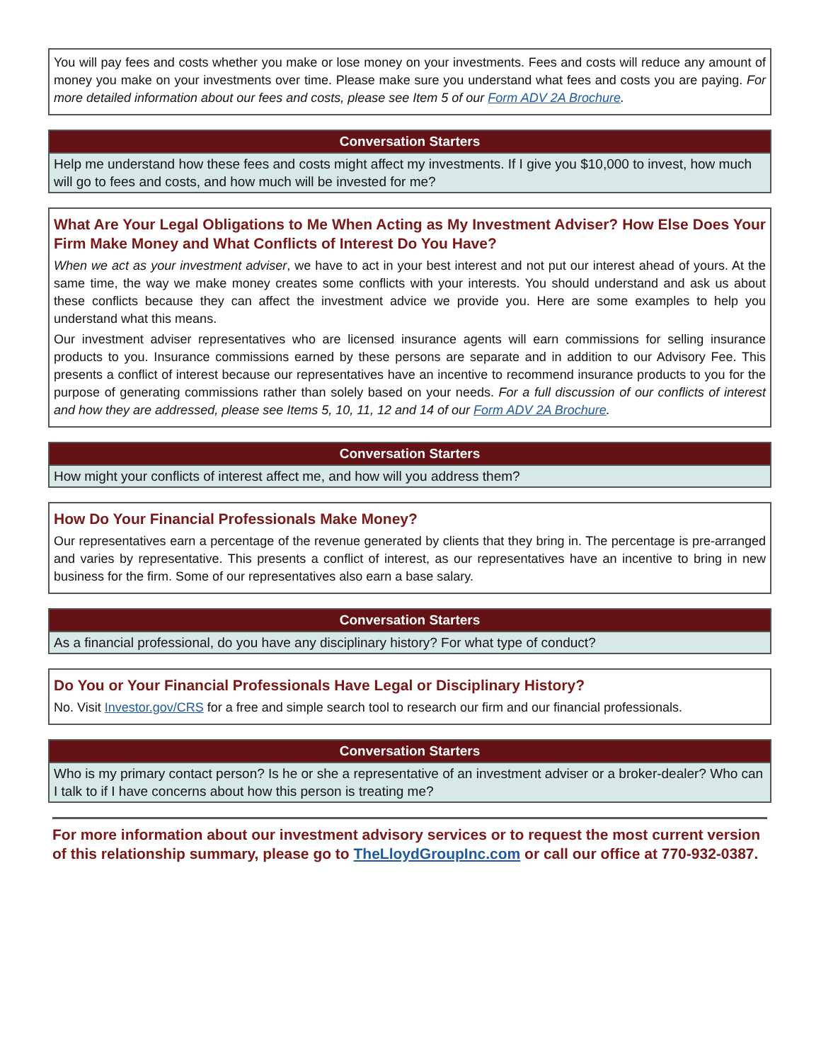You will pay fees and costs whether you make or lose money on your investments. Fees and costs will reduce any amount of money you make on your investments over time. Please make sure you understand what fees and costs you are paying. For more detailed information about our fees and costs, please see Item 5 of our Form ADV 2A Brochure.
Conversation Starters
Help me understand how these fees and costs might affect my investments. If I give you $10,000 to invest, how much will go to fees and costs, and how much will be invested for me?
What Are Your Legal Obligations to Me When Acting as My Investment Adviser? How Else Does Your Firm Make Money and What Conflicts of Interest Do You Have?
When we act as your investment adviser, we have to act in your best interest and not put our interest ahead of yours. At the same time, the way we make money creates some conflicts with your interests. You should understand and ask us about these conflicts because they can affect the investment advice we provide you. Here are some examples to help you understand what this means.
Our investment adviser representatives who are licensed insurance agents will earn commissions for selling insurance products to you. Insurance commissions earned by these persons are separate and in addition to our Advisory Fee. This presents a conflict of interest because our representatives have an incentive to recommend insurance products to you for the purpose of generating commissions rather than solely based on your needs. For a full discussion of our conflicts of interest and how they are addressed, please see Items 5, 10, 11, 12 and 14 of our Form ADV 2A Brochure.
Conversation Starters
How might your conflicts of interest affect me, and how will you address them?
How Do Your Financial Professionals Make Money?
Our representatives earn a percentage of the revenue generated by clients that they bring in. The percentage is pre-arranged and varies by representative. This presents a conflict of interest, as our representatives have an incentive to bring in new business for the firm. Some of our representatives also earn a base salary.
Conversation Starters
As a financial professional, do you have any disciplinary history? For what type of conduct?
Do You or Your Financial Professionals Have Legal or Disciplinary History?
No. Visit Investor.gov/CRS for a free and simple search tool to research our firm and our financial professionals.
Conversation Starters
Who is my primary contact person? Is he or she a representative of an investment adviser or a broker-dealer? Who can I talk to if I have concerns about how this person is treating me?
For more information about our investment advisory services or to request the most current version of this relationship summary, please go to TheLloydGroupInc.com or call our office at 770-932-0387.